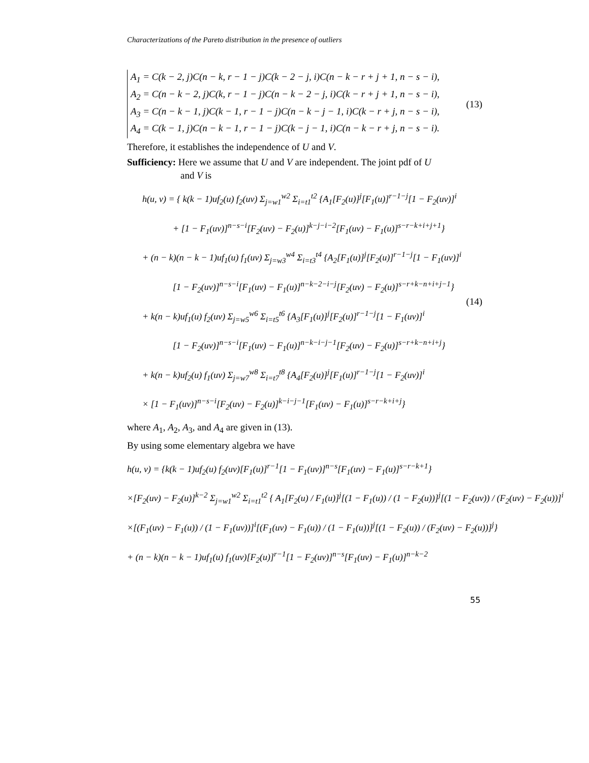Characterizations of the Pareto distribution in the presence of outliers
A<sub>1</sub> = C(k − 2, j)C(n − k, r − 1 − j)C(k − 2 − j, i)C(n − k − r + j + 1, n − s − i),
A<sub>2</sub> = C(n − k − 2, j)C(k, r − 1 − j)C(n − k − 2 − j, i)C(k − r + j + 1, n − s − i),
A<sub>3</sub> = C(n − k − 1, j)C(k − 1, r − 1 − j)C(n − k − j − 1, i)C(k − r + j, n − s − i),
A<sub>4</sub> = C(k − 1, j)C(n − k − 1, r − 1 − j)C(k − j − 1, i)C(n − k − r + j, n − s − i).
(13)
Therefore, it establishes the independence of U and V.
Sufficiency: Here we assume that U and V are independent. The joint pdf of U
and V is
h(u, v) = { k(k − 1)uf<sub>2</sub>(u) f<sub>2</sub>(uv) Σ<sub>j=w1</sub><sup>w2</sup> Σ<sub>i=t1</sub><sup>t2</sup> {A<sub>1</sub>[F<sub>2</sub>(u)]<sup>j</sup>[F<sub>1</sub>(u)]<sup>r−1−j</sup>[1 − F<sub>2</sub>(uv)]<sup>i</sup>
+ [1 − F<sub>1</sub>(uv)]<sup>n−s−i</sup>[F<sub>2</sub>(uv) − F<sub>2</sub>(u)]<sup>k−j−i−2</sup>[F<sub>1</sub>(uv) − F<sub>1</sub>(u)]<sup>s−r−k+i+j+1</sup>}
+ (n − k)(n − k − 1)uf<sub>1</sub>(u) f<sub>1</sub>(uv) Σ<sub>j=w3</sub><sup>w4</sup> Σ<sub>i=t3</sub><sup>t4</sup> {A<sub>2</sub>[F<sub>1</sub>(u)]<sup>j</sup>[F<sub>2</sub>(u)]<sup>r−1−j</sup>[1 − F<sub>1</sub>(uv)]<sup>i</sup>
[1 − F<sub>2</sub>(uv)]<sup>n−s−i</sup>[F<sub>1</sub>(uv) − F<sub>1</sub>(u)]<sup>n−k−2−i−j</sup>[F<sub>2</sub>(uv) − F<sub>2</sub>(u)]<sup>s−r+k−n+i+j−1</sup>}
+ k(n − k)uf<sub>1</sub>(u) f<sub>2</sub>(uv) Σ<sub>j=w5</sub><sup>w6</sup> Σ<sub>i=t5</sub><sup>t6</sup> {A<sub>3</sub>[F<sub>1</sub>(u)]<sup>j</sup>[F<sub>2</sub>(u)]<sup>r−1−j</sup>[1 − F<sub>1</sub>(uv)]<sup>i</sup>
[1 − F<sub>2</sub>(uv)]<sup>n−s−i</sup>[F<sub>1</sub>(uv) − F<sub>1</sub>(u)]<sup>n−k−i−j−1</sup>[F<sub>2</sub>(uv) − F<sub>2</sub>(u)]<sup>s−r+k−n+i+j</sup>}
+ k(n − k)uf<sub>2</sub>(u) f<sub>1</sub>(uv) Σ<sub>j=w7</sub><sup>w8</sup> Σ<sub>i=t7</sub><sup>t8</sup> {A<sub>4</sub>[F<sub>2</sub>(u)]<sup>j</sup>[F<sub>1</sub>(u)]<sup>r−1−j</sup>[1 − F<sub>2</sub>(uv)]<sup>i</sup>
× [1 − F<sub>1</sub>(uv)]<sup>n−s−i</sup>[F<sub>2</sub>(uv) − F<sub>2</sub>(u)]<sup>k−i−j−1</sup>[F<sub>1</sub>(uv) − F<sub>1</sub>(u)]<sup>s−r−k+i+j</sup>}
(14)
where A<sub>1</sub>, A<sub>2</sub>, A<sub>3</sub>, and A<sub>4</sub> are given in (13).
By using some elementary algebra we have
h(u, v) = {k(k − 1)uf<sub>2</sub>(u) f<sub>2</sub>(uv)[F<sub>1</sub>(u)]<sup>r−1</sup>[1 − F<sub>1</sub>(uv)]<sup>n−s</sup>[F<sub>1</sub>(uv) − F<sub>1</sub>(u)]<sup>s−r−k+1</sup>}
×[F<sub>2</sub>(uv) − F<sub>2</sub>(u)]<sup>k−2</sup> Σ<sub>j=w1</sub><sup>w2</sup> Σ<sub>i=t1</sub><sup>t2</sup> { A<sub>1</sub>[F<sub>2</sub>(u) / F<sub>1</sub>(u)]<sup>j</sup>[(1 − F<sub>1</sub>(u)) / (1 − F<sub>2</sub>(u))]<sup>j</sup>[(1 − F<sub>2</sub>(uv)) / (F<sub>2</sub>(uv) − F<sub>2</sub>(u))]<sup>i</sup>
×[(F<sub>1</sub>(uv) − F<sub>1</sub>(u)) / (1 − F<sub>1</sub>(uv))]<sup>i</sup>[(F<sub>1</sub>(uv) − F<sub>1</sub>(u)) / (1 − F<sub>1</sub>(u))]<sup>j</sup>[(1 − F<sub>2</sub>(u)) / (F<sub>2</sub>(uv) − F<sub>2</sub>(u))]<sup>j</sup>}
+ (n − k)(n − k − 1)uf<sub>1</sub>(u) f<sub>1</sub>(uv)[F<sub>2</sub>(u)]<sup>r−1</sup>[1 − F<sub>2</sub>(uv)]<sup>n−s</sup>[F<sub>1</sub>(uv) − F<sub>1</sub>(u)]<sup>n−k−2</sup>
55